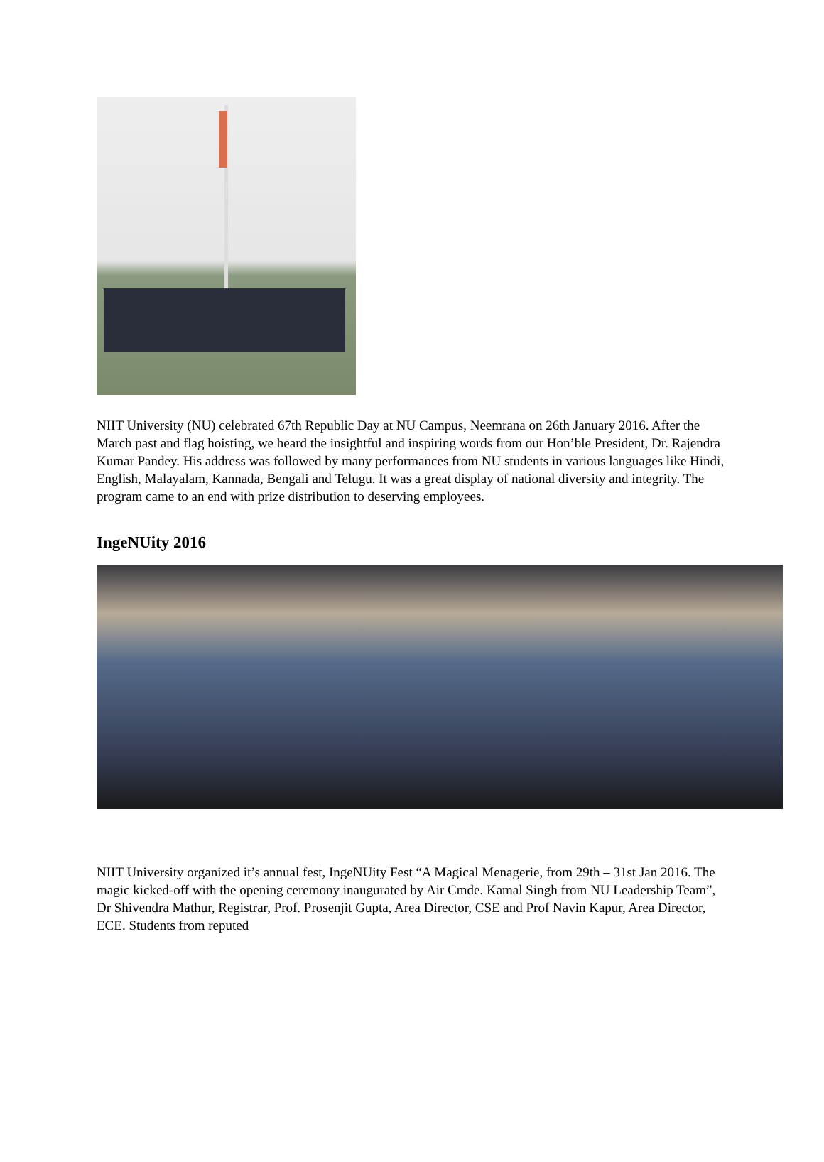NIIT University (NU) celebrated 67th Republic Day at NU Campus, Neemrana on 26th January 2016. After the March past and flag hoisting, we heard the insightful and inspiring words from our Hon’ble President, Dr. Rajendra Kumar Pandey. His address was followed by many performances from NU students in various languages like Hindi, English, Malayalam, Kannada, Bengali and Telugu. It was a great display of national diversity and integrity. The program came to an end with prize distribution to deserving employees.
IngeNUity 2016
NIIT University organized it’s annual fest, IngeNUity Fest “A Magical Menagerie, from 29th – 31st Jan 2016. The magic kicked-off with the opening ceremony inaugurated by Air Cmde. Kamal Singh from NU Leadership Team”, Dr Shivendra Mathur, Registrar, Prof. Prosenjit Gupta, Area Director, CSE and Prof Navin Kapur, Area Director, ECE. Students from reputed